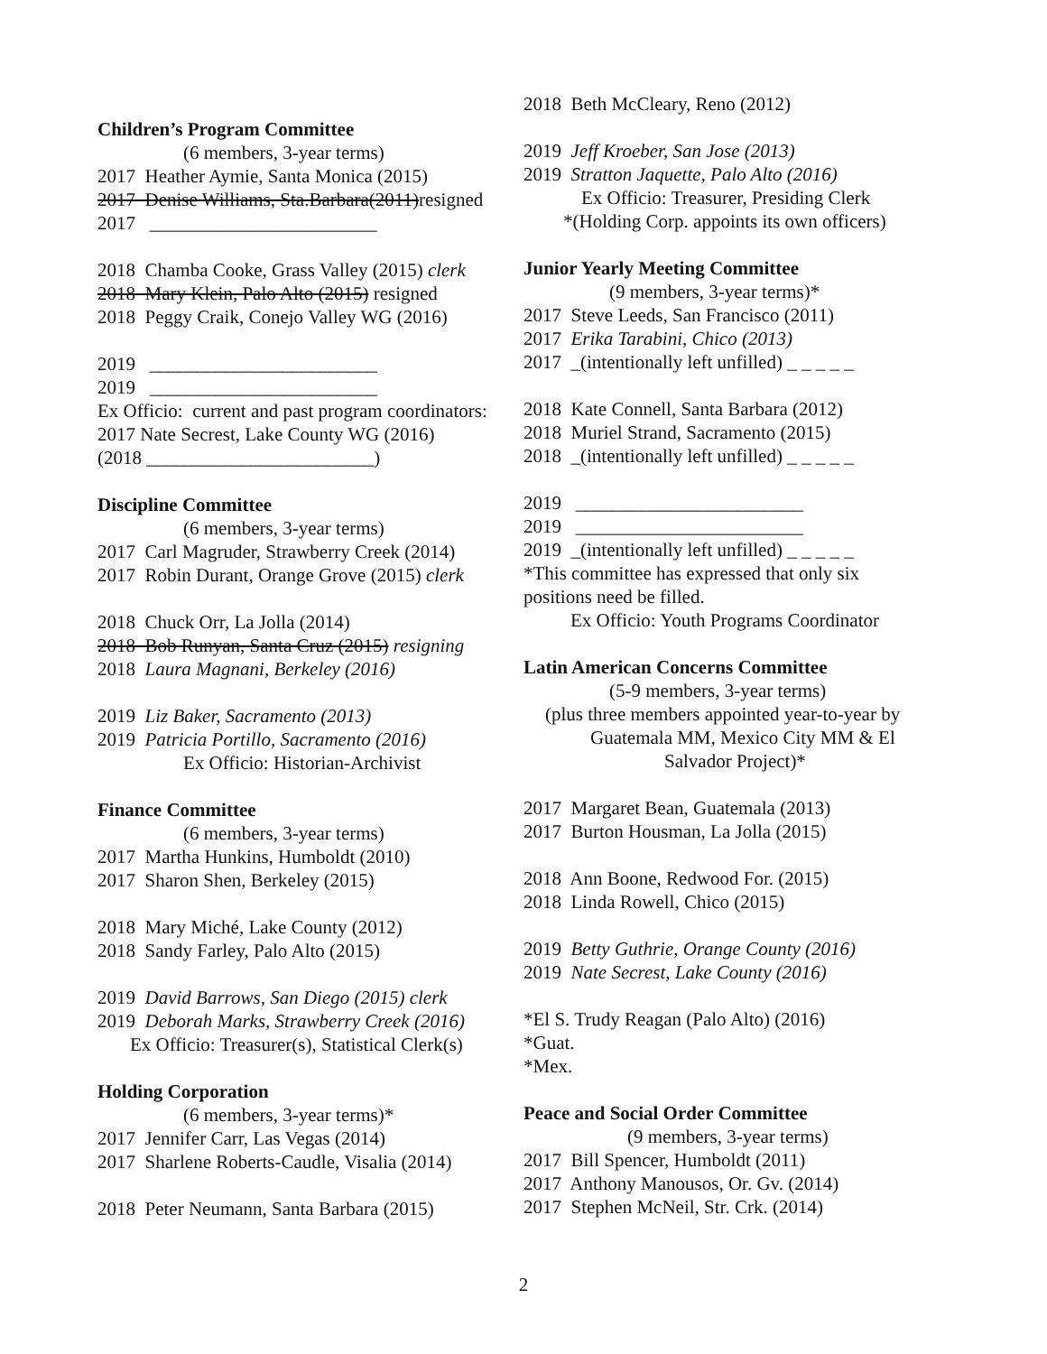Children’s Program Committee
(6 members, 3-year terms)
2017 Heather Aymie, Santa Monica (2015)
2017 Denise Williams, Sta.Barbara(2011)resigned
2017 ________________________
2018 Chamba Cooke, Grass Valley (2015) clerk
2018 Mary Klein, Palo Alto (2015) resigned
2018 Peggy Craik, Conejo Valley WG (2016)
2019 ________________________
2019 ________________________
Ex Officio: current and past program coordinators:
2017 Nate Secrest, Lake County WG (2016)
(2018 ________________________)
Discipline Committee
(6 members, 3-year terms)
2017 Carl Magruder, Strawberry Creek (2014)
2017 Robin Durant, Orange Grove (2015) clerk
2018 Chuck Orr, La Jolla (2014)
2018 Bob Runyan, Santa Cruz (2015) resigning
2018 Laura Magnani, Berkeley (2016)
2019 Liz Baker, Sacramento (2013)
2019 Patricia Portillo, Sacramento (2016)
Ex Officio: Historian-Archivist
Finance Committee
(6 members, 3-year terms)
2017 Martha Hunkins, Humboldt (2010)
2017 Sharon Shen, Berkeley (2015)
2018 Mary Miché, Lake County (2012)
2018 Sandy Farley, Palo Alto (2015)
2019 David Barrows, San Diego (2015) clerk
2019 Deborah Marks, Strawberry Creek (2016)
Ex Officio: Treasurer(s), Statistical Clerk(s)
Holding Corporation
(6 members, 3-year terms)*
2017 Jennifer Carr, Las Vegas (2014)
2017 Sharlene Roberts-Caudle, Visalia (2014)
2018 Peter Neumann, Santa Barbara (2015)
2018 Beth McCleary, Reno (2012)
2019 Jeff Kroeber, San Jose (2013)
2019 Stratton Jaquette, Palo Alto (2016)
Ex Officio: Treasurer, Presiding Clerk
*(Holding Corp. appoints its own officers)
Junior Yearly Meeting Committee
(9 members, 3-year terms)*
2017 Steve Leeds, San Francisco (2011)
2017 Erika Tarabini, Chico (2013)
2017 _(intentionally left unfilled) _ _ _ _ _
2018 Kate Connell, Santa Barbara (2012)
2018 Muriel Strand, Sacramento (2015)
2018 _(intentionally left unfilled) _ _ _ _ _
2019 ________________________
2019 ________________________
2019 _(intentionally left unfilled) _ _ _ _ _
*This committee has expressed that only six
positions need be filled.
Ex Officio: Youth Programs Coordinator
Latin American Concerns Committee
(5-9 members, 3-year terms)
(plus three members appointed year-to-year by
Guatemala MM, Mexico City MM & El
Salvador Project)*
2017 Margaret Bean, Guatemala (2013)
2017 Burton Housman, La Jolla (2015)
2018 Ann Boone, Redwood For. (2015)
2018 Linda Rowell, Chico (2015)
2019 Betty Guthrie, Orange County (2016)
2019 Nate Secrest, Lake County (2016)
*El S. Trudy Reagan (Palo Alto) (2016)
*Guat.
*Mex.
Peace and Social Order Committee
(9 members, 3-year terms)
2017 Bill Spencer, Humboldt (2011)
2017 Anthony Manousos, Or. Gv. (2014)
2017 Stephen McNeil, Str. Crk. (2014)
2